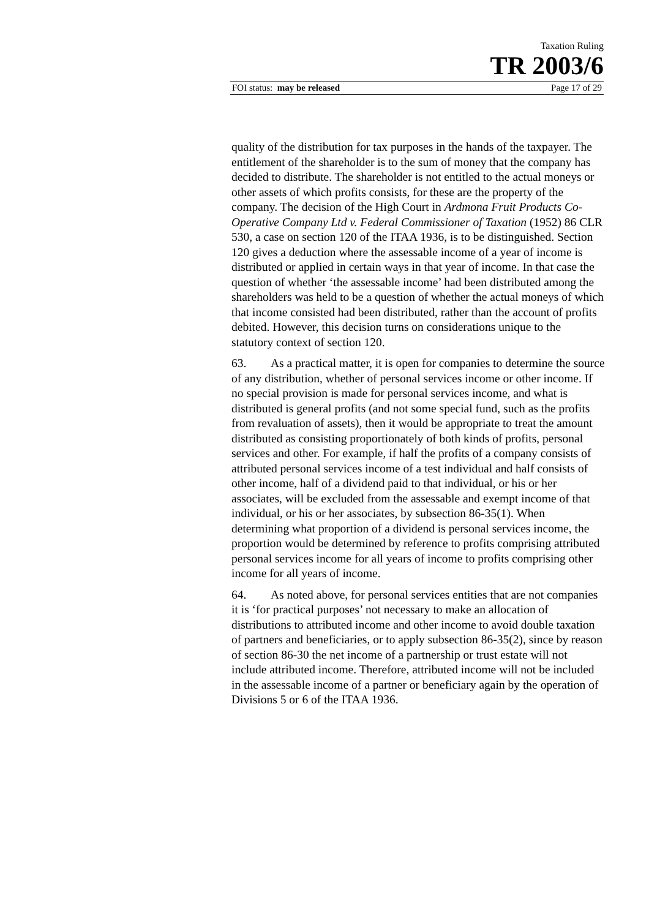Taxation Ruling
TR 2003/6
FOI status: may be released Page 17 of 29
quality of the distribution for tax purposes in the hands of the taxpayer. The entitlement of the shareholder is to the sum of money that the company has decided to distribute. The shareholder is not entitled to the actual moneys or other assets of which profits consists, for these are the property of the company. The decision of the High Court in Ardmona Fruit Products Co-Operative Company Ltd v. Federal Commissioner of Taxation (1952) 86 CLR 530, a case on section 120 of the ITAA 1936, is to be distinguished. Section 120 gives a deduction where the assessable income of a year of income is distributed or applied in certain ways in that year of income. In that case the question of whether ‘the assessable income’ had been distributed among the shareholders was held to be a question of whether the actual moneys of which that income consisted had been distributed, rather than the account of profits debited. However, this decision turns on considerations unique to the statutory context of section 120.
63. As a practical matter, it is open for companies to determine the source of any distribution, whether of personal services income or other income. If no special provision is made for personal services income, and what is distributed is general profits (and not some special fund, such as the profits from revaluation of assets), then it would be appropriate to treat the amount distributed as consisting proportionately of both kinds of profits, personal services and other. For example, if half the profits of a company consists of attributed personal services income of a test individual and half consists of other income, half of a dividend paid to that individual, or his or her associates, will be excluded from the assessable and exempt income of that individual, or his or her associates, by subsection 86-35(1). When determining what proportion of a dividend is personal services income, the proportion would be determined by reference to profits comprising attributed personal services income for all years of income to profits comprising other income for all years of income.
64. As noted above, for personal services entities that are not companies it is ‘for practical purposes’ not necessary to make an allocation of distributions to attributed income and other income to avoid double taxation of partners and beneficiaries, or to apply subsection 86-35(2), since by reason of section 86-30 the net income of a partnership or trust estate will not include attributed income. Therefore, attributed income will not be included in the assessable income of a partner or beneficiary again by the operation of Divisions 5 or 6 of the ITAA 1936.